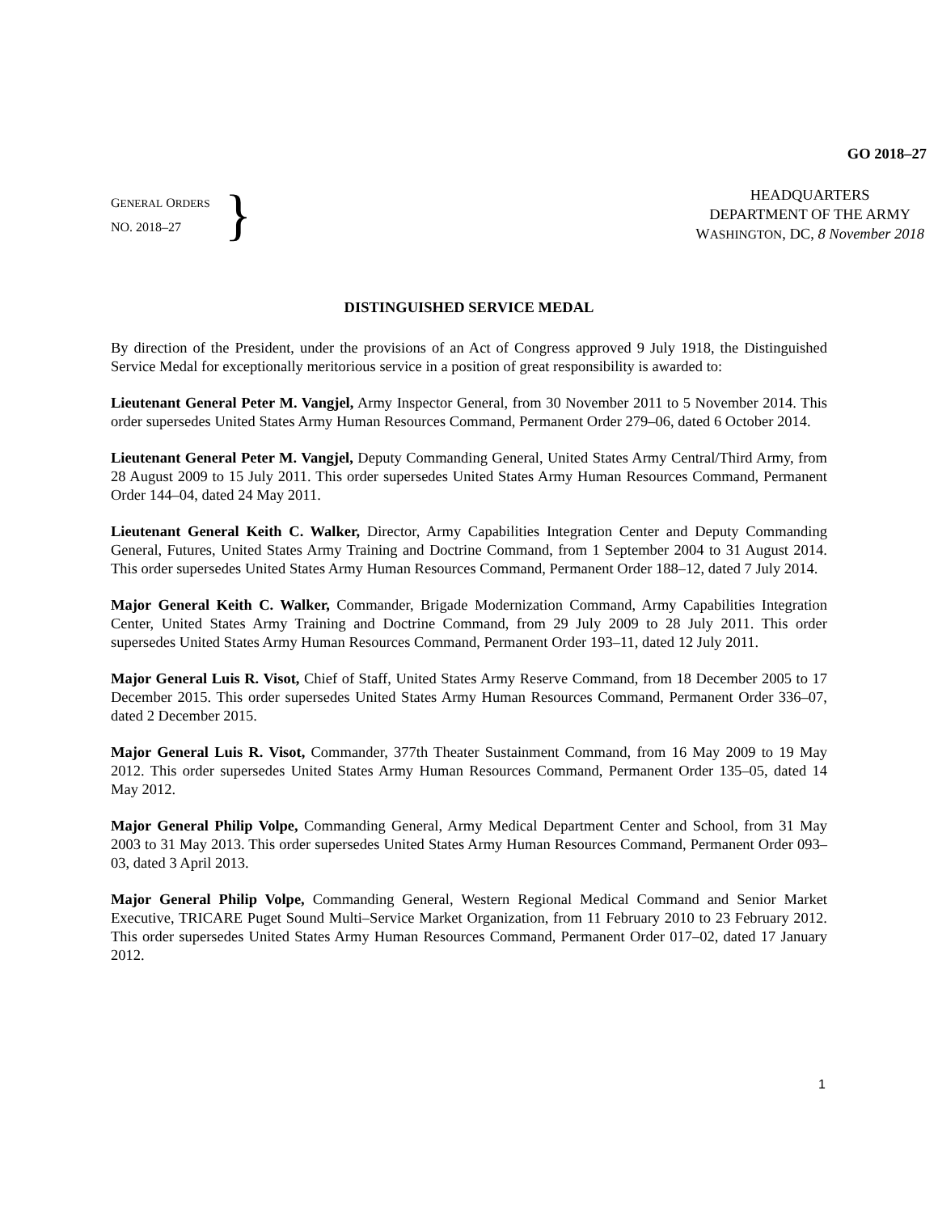GO 2018–27
GENERAL ORDERS
NO. 2018–27
}
HEADQUARTERS
DEPARTMENT OF THE ARMY
WASHINGTON, DC, 8 November 2018
DISTINGUISHED SERVICE MEDAL
By direction of the President, under the provisions of an Act of Congress approved 9 July 1918, the Distinguished Service Medal for exceptionally meritorious service in a position of great responsibility is awarded to:
Lieutenant General Peter M. Vangjel, Army Inspector General, from 30 November 2011 to 5 November 2014. This order supersedes United States Army Human Resources Command, Permanent Order 279–06, dated 6 October 2014.
Lieutenant General Peter M. Vangjel, Deputy Commanding General, United States Army Central/Third Army, from 28 August 2009 to 15 July 2011. This order supersedes United States Army Human Resources Command, Permanent Order 144–04, dated 24 May 2011.
Lieutenant General Keith C. Walker, Director, Army Capabilities Integration Center and Deputy Commanding General, Futures, United States Army Training and Doctrine Command, from 1 September 2004 to 31 August 2014. This order supersedes United States Army Human Resources Command, Permanent Order 188–12, dated 7 July 2014.
Major General Keith C. Walker, Commander, Brigade Modernization Command, Army Capabilities Integration Center, United States Army Training and Doctrine Command, from 29 July 2009 to 28 July 2011. This order supersedes United States Army Human Resources Command, Permanent Order 193–11, dated 12 July 2011.
Major General Luis R. Visot, Chief of Staff, United States Army Reserve Command, from 18 December 2005 to 17 December 2015. This order supersedes United States Army Human Resources Command, Permanent Order 336–07, dated 2 December 2015.
Major General Luis R. Visot, Commander, 377th Theater Sustainment Command, from 16 May 2009 to 19 May 2012. This order supersedes United States Army Human Resources Command, Permanent Order 135–05, dated 14 May 2012.
Major General Philip Volpe, Commanding General, Army Medical Department Center and School, from 31 May 2003 to 31 May 2013. This order supersedes United States Army Human Resources Command, Permanent Order 093–03, dated 3 April 2013.
Major General Philip Volpe, Commanding General, Western Regional Medical Command and Senior Market Executive, TRICARE Puget Sound Multi–Service Market Organization, from 11 February 2010 to 23 February 2012. This order supersedes United States Army Human Resources Command, Permanent Order 017–02, dated 17 January 2012.
1